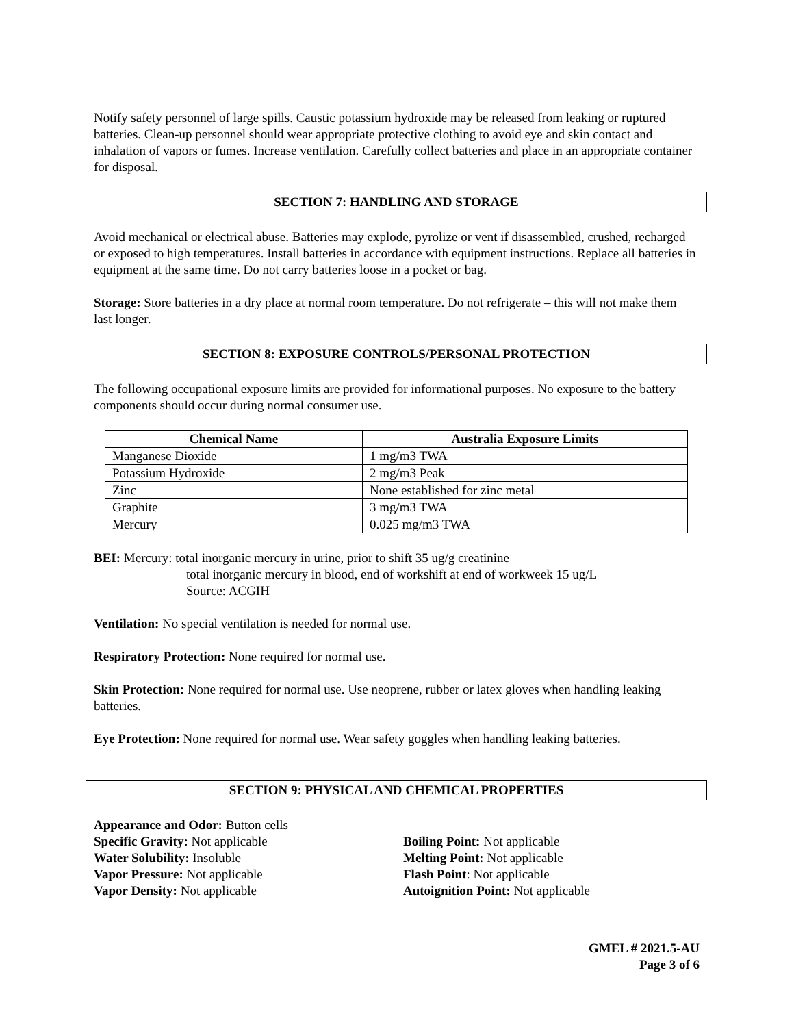Notify safety personnel of large spills. Caustic potassium hydroxide may be released from leaking or ruptured batteries. Clean-up personnel should wear appropriate protective clothing to avoid eye and skin contact and inhalation of vapors or fumes. Increase ventilation. Carefully collect batteries and place in an appropriate container for disposal.
SECTION 7: HANDLING AND STORAGE
Avoid mechanical or electrical abuse. Batteries may explode, pyrolize or vent if disassembled, crushed, recharged or exposed to high temperatures. Install batteries in accordance with equipment instructions. Replace all batteries in equipment at the same time. Do not carry batteries loose in a pocket or bag.
Storage: Store batteries in a dry place at normal room temperature. Do not refrigerate – this will not make them last longer.
SECTION 8: EXPOSURE CONTROLS/PERSONAL PROTECTION
The following occupational exposure limits are provided for informational purposes. No exposure to the battery components should occur during normal consumer use.
| Chemical Name | Australia Exposure Limits |
| --- | --- |
| Manganese Dioxide | 1 mg/m3 TWA |
| Potassium Hydroxide | 2 mg/m3 Peak |
| Zinc | None established for zinc metal |
| Graphite | 3 mg/m3 TWA |
| Mercury | 0.025 mg/m3 TWA |
BEI: Mercury: total inorganic mercury in urine, prior to shift 35 ug/g creatinine
total inorganic mercury in blood, end of workshift at end of workweek 15 ug/L
Source: ACGIH
Ventilation: No special ventilation is needed for normal use.
Respiratory Protection: None required for normal use.
Skin Protection: None required for normal use. Use neoprene, rubber or latex gloves when handling leaking batteries.
Eye Protection: None required for normal use. Wear safety goggles when handling leaking batteries.
SECTION 9: PHYSICAL AND CHEMICAL PROPERTIES
Appearance and Odor: Button cells
Specific Gravity: Not applicable
Water Solubility: Insoluble
Vapor Pressure: Not applicable
Vapor Density: Not applicable
Boiling Point: Not applicable
Melting Point: Not applicable
Flash Point: Not applicable
Autoignition Point: Not applicable
GMEL # 2021.5-AU
Page 3 of 6